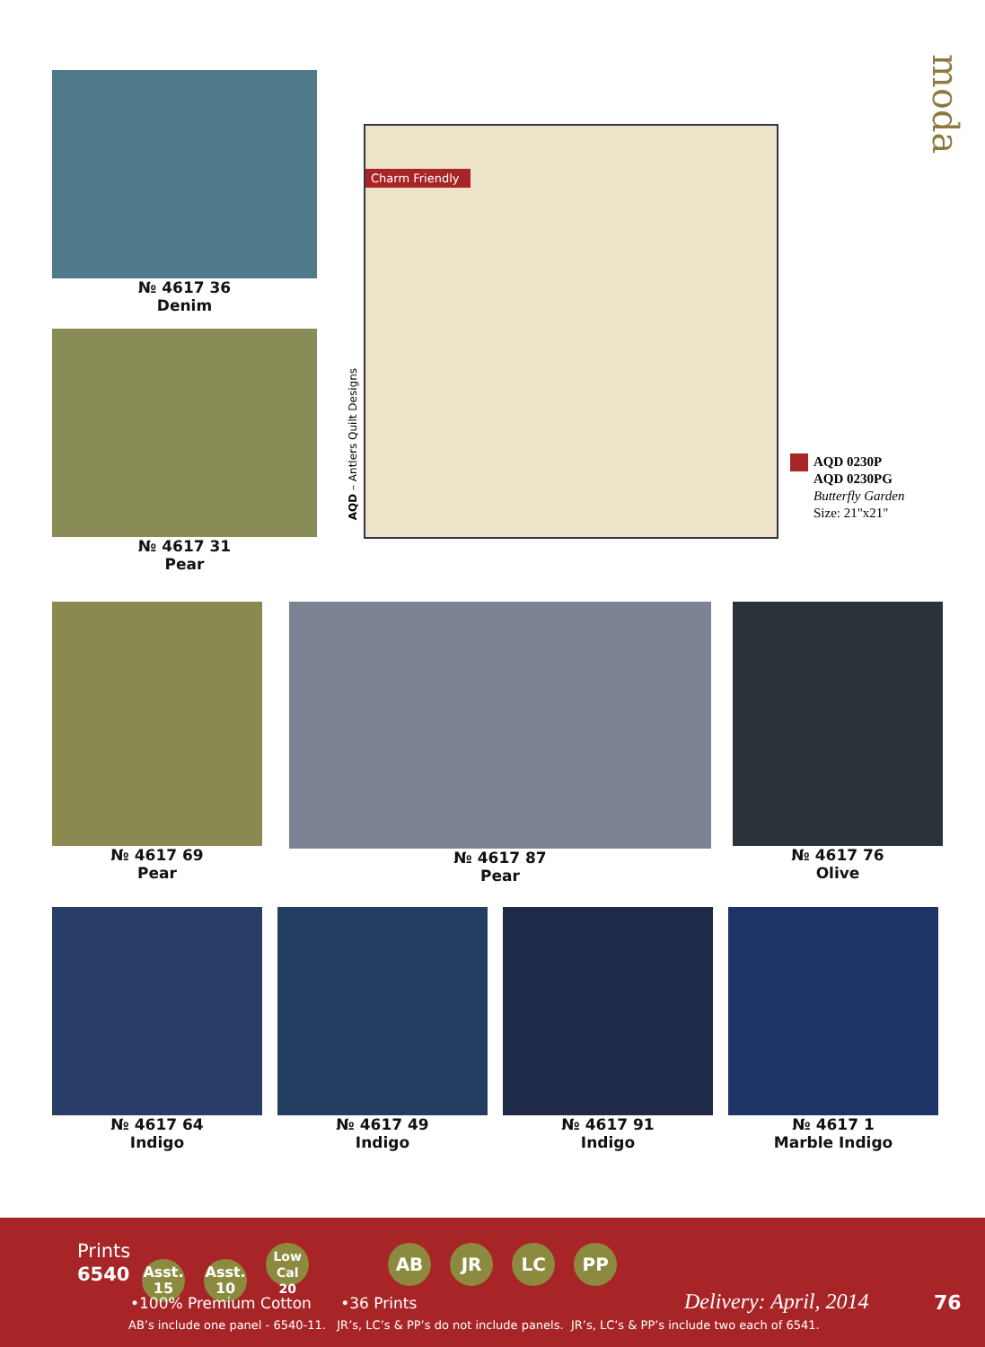№ 4617 36
Denim
№ 4617 31
Pear
AQD – Antlers Quilt Designs
Charm Friendly
moda
AQD 0230P
AQD 0230PG
Butterfly Garden
Size: 21"x21"
№ 4617 69
Pear
№ 4617 87
Pear
№ 4617 76
Olive
№ 4617 64
Indigo
№ 4617 49
Indigo
№ 4617 91
Indigo
№ 4617 1
Marble Indigo
Prints
6540
Asst.
15 Asst.
10 Low Cal
20
AB JR LC PP
•100% Premium Cotton •36 Prints
Delivery: April, 2014 76
AB’s include one panel - 6540-11. JR’s, LC’s & PP’s do not include panels. JR’s, LC’s & PP’s include two each of 6541.